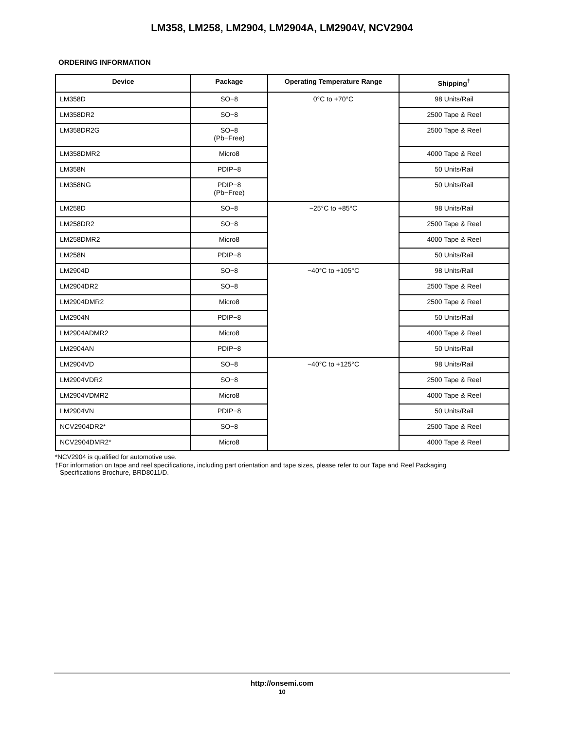LM358, LM258, LM2904, LM2904A, LM2904V, NCV2904
ORDERING INFORMATION
| Device | Package | Operating Temperature Range | Shipping<sup>†</sup> |
| --- | --- | --- | --- |
| LM358D | SO−8 | 0°C to +70°C | 98 Units/Rail |
| LM358DR2 | SO−8 | | 2500 Tape & Reel |
| LM358DR2G | SO−8 (Pb−Free) | | 2500 Tape & Reel |
| LM358DMR2 | Micro8 | | 4000 Tape & Reel |
| LM358N | PDIP−8 | | 50 Units/Rail |
| LM358NG | PDIP−8 (Pb−Free) | | 50 Units/Rail |
| LM258D | SO−8 | −25°C to +85°C | 98 Units/Rail |
| LM258DR2 | SO−8 | | 2500 Tape & Reel |
| LM258DMR2 | Micro8 | | 4000 Tape & Reel |
| LM258N | PDIP−8 | | 50 Units/Rail |
| LM2904D | SO−8 | −40°C to +105°C | 98 Units/Rail |
| LM2904DR2 | SO−8 | | 2500 Tape & Reel |
| LM2904DMR2 | Micro8 | | 2500 Tape & Reel |
| LM2904N | PDIP−8 | | 50 Units/Rail |
| LM2904ADMR2 | Micro8 | | 4000 Tape & Reel |
| LM2904AN | PDIP−8 | | 50 Units/Rail |
| LM2904VD | SO−8 | −40°C to +125°C | 98 Units/Rail |
| LM2904VDR2 | SO−8 | | 2500 Tape & Reel |
| LM2904VDMR2 | Micro8 | | 4000 Tape & Reel |
| LM2904VN | PDIP−8 | | 50 Units/Rail |
| NCV2904DR2* | SO−8 | | 2500 Tape & Reel |
| NCV2904DMR2* | Micro8 | | 4000 Tape & Reel |
*NCV2904 is qualified for automotive use.
†For information on tape and reel specifications, including part orientation and tape sizes, please refer to our Tape and Reel Packaging
Specifications Brochure, BRD8011/D.
http://onsemi.com
10